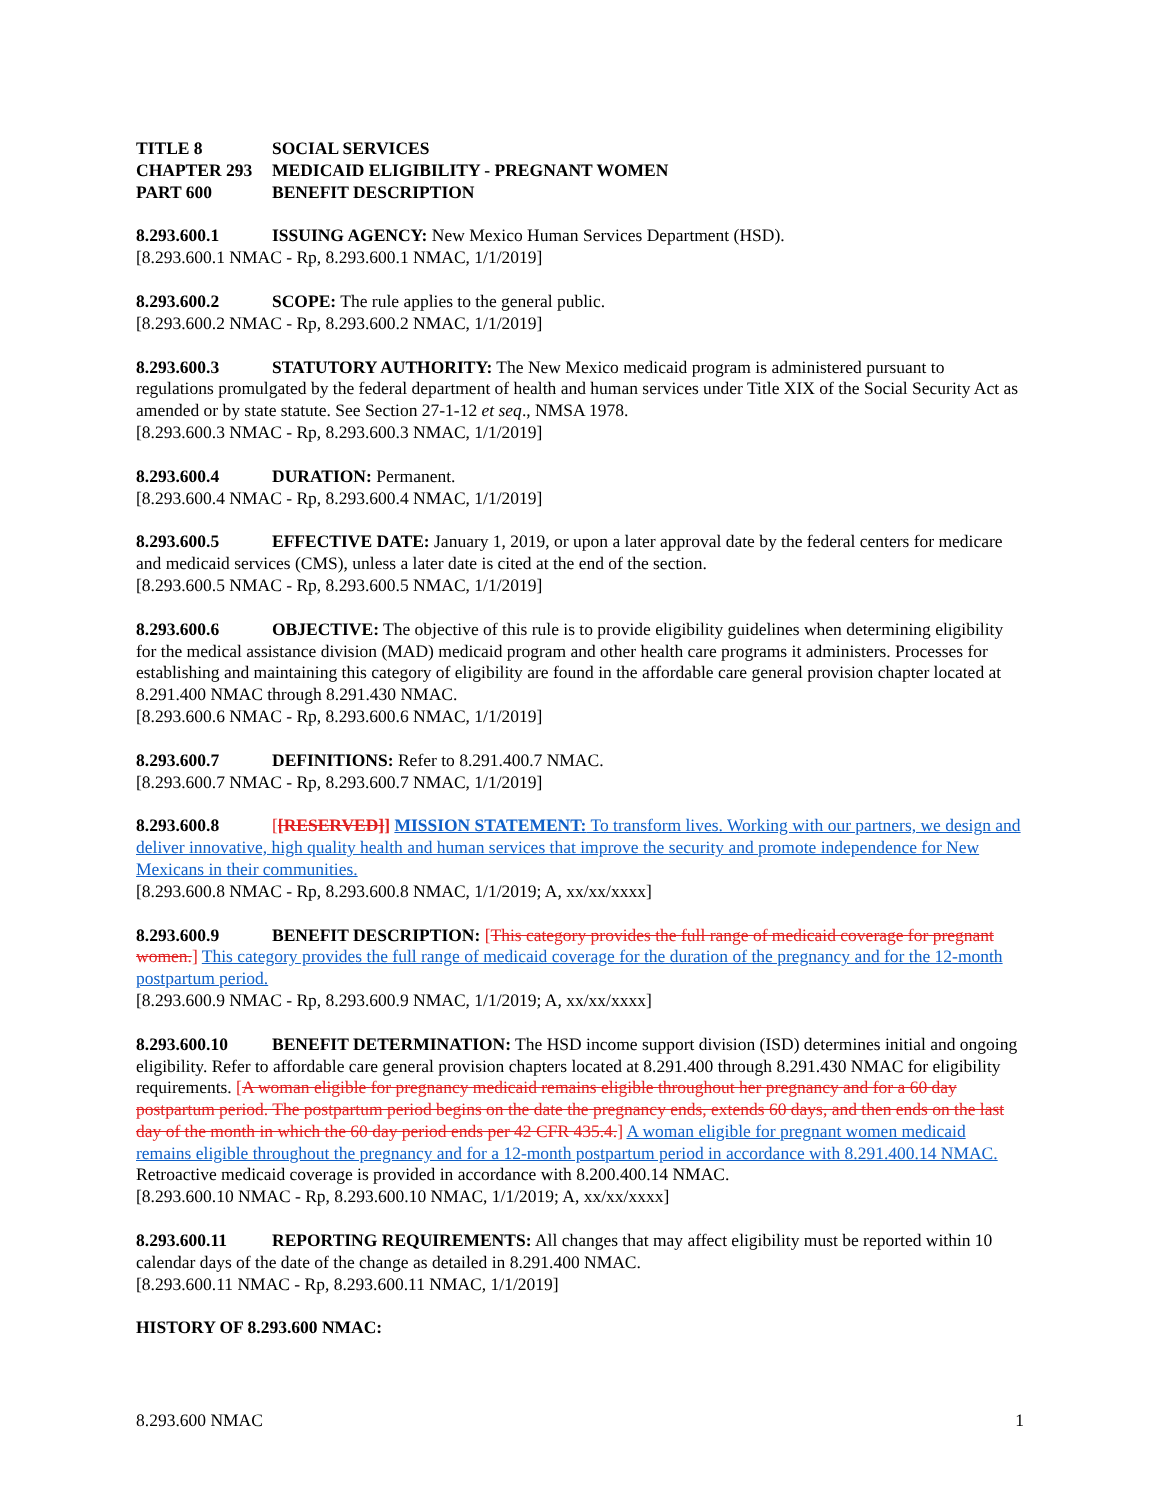TITLE 8 SOCIAL SERVICES
CHAPTER 293 MEDICAID ELIGIBILITY - PREGNANT WOMEN
PART 600 BENEFIT DESCRIPTION
8.293.600.1 ISSUING AGENCY: New Mexico Human Services Department (HSD).
[8.293.600.1 NMAC - Rp, 8.293.600.1 NMAC, 1/1/2019]
8.293.600.2 SCOPE: The rule applies to the general public.
[8.293.600.2 NMAC - Rp, 8.293.600.2 NMAC, 1/1/2019]
8.293.600.3 STATUTORY AUTHORITY: The New Mexico medicaid program is administered pursuant to regulations promulgated by the federal department of health and human services under Title XIX of the Social Security Act as amended or by state statute. See Section 27-1-12 et seq., NMSA 1978.
[8.293.600.3 NMAC - Rp, 8.293.600.3 NMAC, 1/1/2019]
8.293.600.4 DURATION: Permanent.
[8.293.600.4 NMAC - Rp, 8.293.600.4 NMAC, 1/1/2019]
8.293.600.5 EFFECTIVE DATE: January 1, 2019, or upon a later approval date by the federal centers for medicare and medicaid services (CMS), unless a later date is cited at the end of the section.
[8.293.600.5 NMAC - Rp, 8.293.600.5 NMAC, 1/1/2019]
8.293.600.6 OBJECTIVE: The objective of this rule is to provide eligibility guidelines when determining eligibility for the medical assistance division (MAD) medicaid program and other health care programs it administers. Processes for establishing and maintaining this category of eligibility are found in the affordable care general provision chapter located at 8.291.400 NMAC through 8.291.430 NMAC.
[8.293.600.6 NMAC - Rp, 8.293.600.6 NMAC, 1/1/2019]
8.293.600.7 DEFINITIONS: Refer to 8.291.400.7 NMAC.
[8.293.600.7 NMAC - Rp, 8.293.600.7 NMAC, 1/1/2019]
8.293.600.8 [[RESERVED]] MISSION STATEMENT: To transform lives. Working with our partners, we design and deliver innovative, high quality health and human services that improve the security and promote independence for New Mexicans in their communities.
[8.293.600.8 NMAC - Rp, 8.293.600.8 NMAC, 1/1/2019; A, xx/xx/xxxx]
8.293.600.9 BENEFIT DESCRIPTION: [This category provides the full range of medicaid coverage for pregnant women.] This category provides the full range of medicaid coverage for the duration of the pregnancy and for the 12-month postpartum period.
[8.293.600.9 NMAC - Rp, 8.293.600.9 NMAC, 1/1/2019; A, xx/xx/xxxx]
8.293.600.10 BENEFIT DETERMINATION: The HSD income support division (ISD) determines initial and ongoing eligibility. Refer to affordable care general provision chapters located at 8.291.400 through 8.291.430 NMAC for eligibility requirements. [A woman eligible for pregnancy medicaid remains eligible throughout her pregnancy and for a 60 day postpartum period. The postpartum period begins on the date the pregnancy ends, extends 60 days, and then ends on the last day of the month in which the 60 day period ends per 42 CFR 435.4.] A woman eligible for pregnant women medicaid remains eligible throughout the pregnancy and for a 12-month postpartum period in accordance with 8.291.400.14 NMAC. Retroactive medicaid coverage is provided in accordance with 8.200.400.14 NMAC.
[8.293.600.10 NMAC - Rp, 8.293.600.10 NMAC, 1/1/2019; A, xx/xx/xxxx]
8.293.600.11 REPORTING REQUIREMENTS: All changes that may affect eligibility must be reported within 10 calendar days of the date of the change as detailed in 8.291.400 NMAC.
[8.293.600.11 NMAC - Rp, 8.293.600.11 NMAC, 1/1/2019]
HISTORY OF 8.293.600 NMAC:
8.293.600 NMAC 1